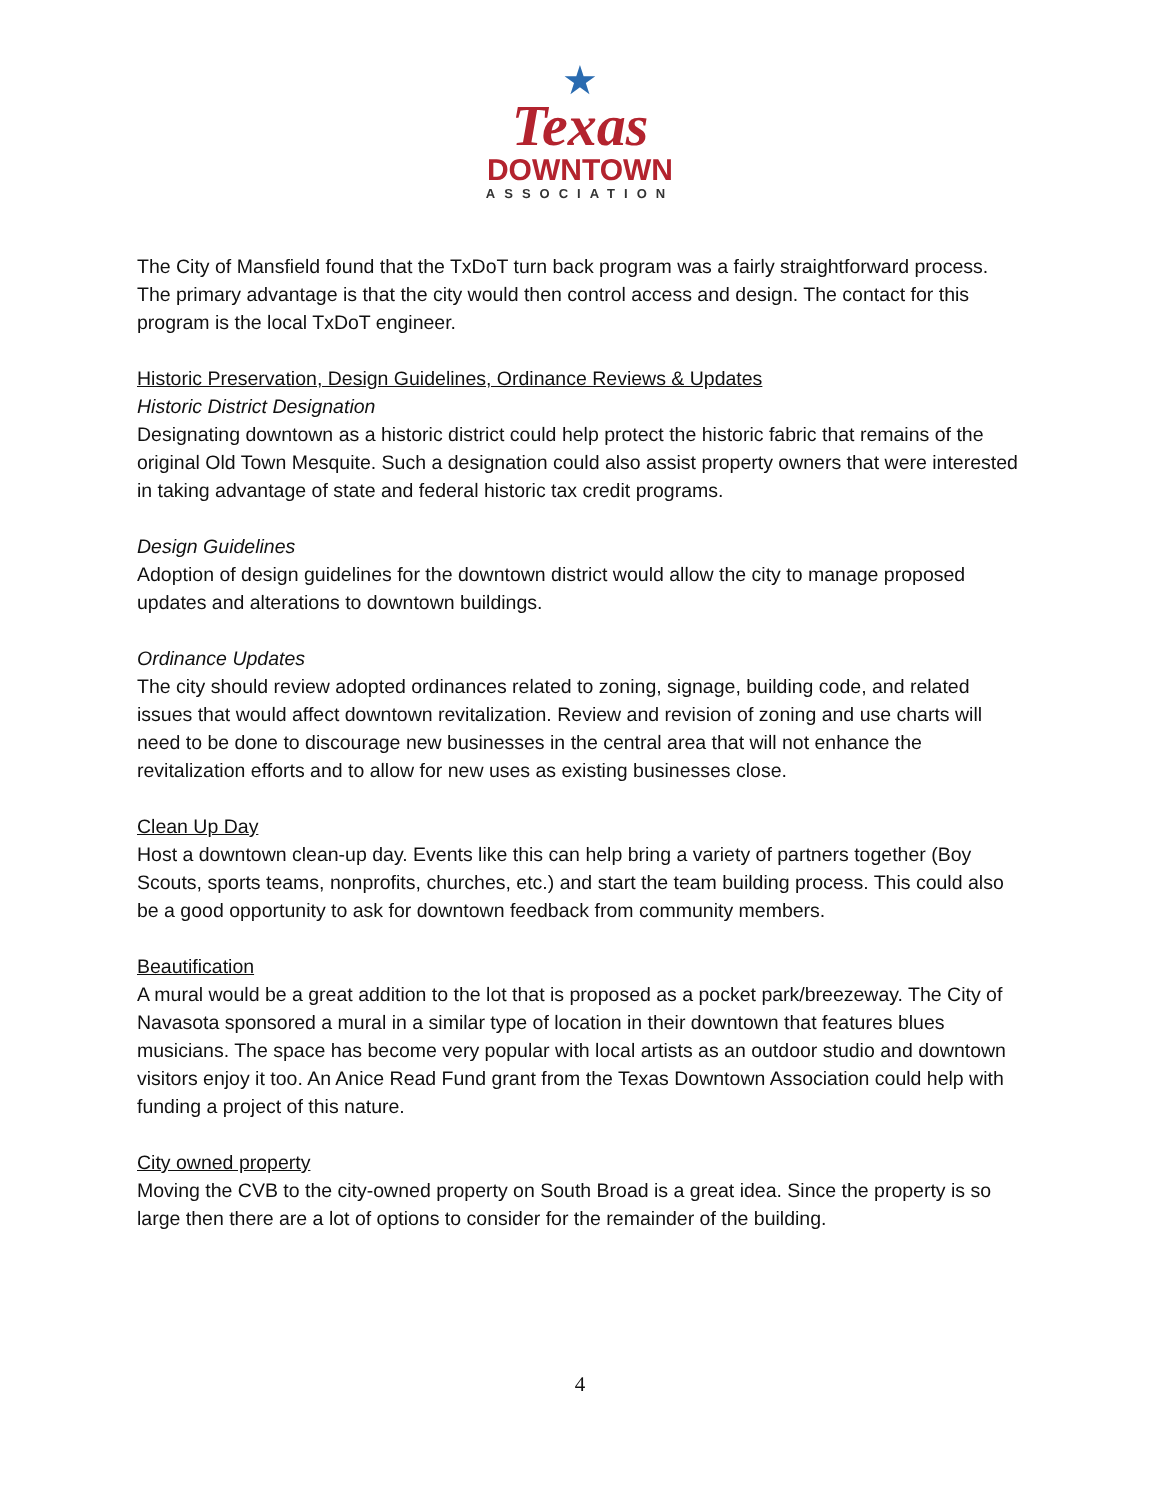★
Texas
DOWNTOWN
ASSOCIATION
The City of Mansfield found that the TxDoT turn back program was a fairly straightforward process. The primary advantage is that the city would then control access and design. The contact for this program is the local TxDoT engineer.
Historic Preservation, Design Guidelines, Ordinance Reviews & Updates
Historic District Designation
Designating downtown as a historic district could help protect the historic fabric that remains of the original Old Town Mesquite. Such a designation could also assist property owners that were interested in taking advantage of state and federal historic tax credit programs.
Design Guidelines
Adoption of design guidelines for the downtown district would allow the city to manage proposed updates and alterations to downtown buildings.
Ordinance Updates
The city should review adopted ordinances related to zoning, signage, building code, and related issues that would affect downtown revitalization. Review and revision of zoning and use charts will need to be done to discourage new businesses in the central area that will not enhance the revitalization efforts and to allow for new uses as existing businesses close.
Clean Up Day
Host a downtown clean-up day. Events like this can help bring a variety of partners together (Boy Scouts, sports teams, nonprofits, churches, etc.) and start the team building process. This could also be a good opportunity to ask for downtown feedback from community members.
Beautification
A mural would be a great addition to the lot that is proposed as a pocket park/breezeway. The City of Navasota sponsored a mural in a similar type of location in their downtown that features blues musicians. The space has become very popular with local artists as an outdoor studio and downtown visitors enjoy it too. An Anice Read Fund grant from the Texas Downtown Association could help with funding a project of this nature.
City owned property
Moving the CVB to the city-owned property on South Broad is a great idea. Since the property is so large then there are a lot of options to consider for the remainder of the building.
4